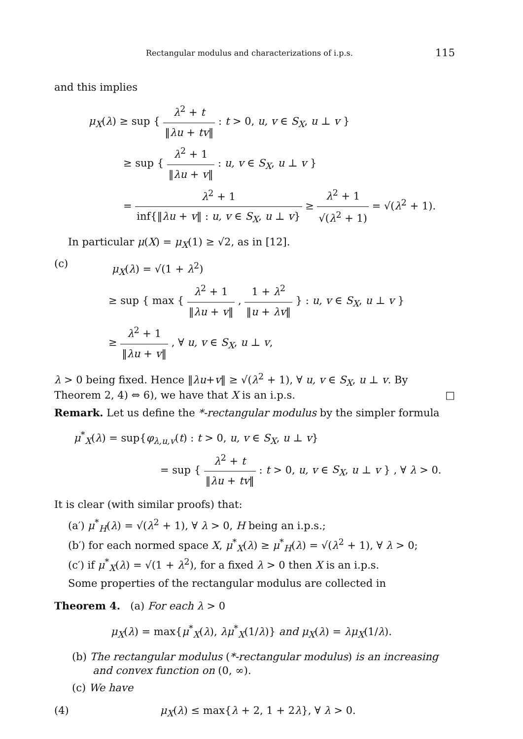Rectangular modulus and characterizations of i.p.s. 115
and this implies
μ<sub>X</sub>(λ) ≥ sup { λ<sup>2</sup> + t ‖λu + tv‖ : t > 0, u, v ∈ S<sub>X</sub>, u ⊥ v }
≥ sup { λ<sup>2</sup> + 1 ‖λu + v‖ : u, v ∈ S<sub>X</sub>, u ⊥ v }
= λ<sup>2</sup> + 1 inf{‖λu + v‖ : u, v ∈ S<sub>X</sub>, u ⊥ v} ≥ λ<sup>2</sup> + 1 √(λ<sup>2</sup> + 1) = √(λ<sup>2</sup> + 1).
In particular μ(X) = μ<sub>X</sub>(1) ≥ √2, as in [12].
(c)
μ<sub>X</sub>(λ) = √(1 + λ<sup>2</sup>)
≥ sup { max { λ<sup>2</sup> + 1 ‖λu + v‖ , 1 + λ<sup>2</sup> ‖u + λv‖ } : u, v ∈ S<sub>X</sub>, u ⊥ v }
≥ λ<sup>2</sup> + 1 ‖λu + v‖ , ∀ u, v ∈ S<sub>X</sub>, u ⊥ v,
λ > 0 being fixed. Hence ‖λu+v‖ ≥ √(λ<sup>2</sup> + 1), ∀ u, v ∈ S<sub>X</sub>, u ⊥ v. By Theorem 2, 4) ⇔ 6), we have that X is an i.p.s. □
Remark. Let us define the *-rectangular modulus by the simpler formula
μ<sup>*</sup><sub>X</sub>(λ) = sup{φ<sub>λ,u,v</sub>(t) : t > 0, u, v ∈ S<sub>X</sub>, u ⊥ v}
= sup { λ<sup>2</sup> + t ‖λu + tv‖ : t > 0, u, v ∈ S<sub>X</sub>, u ⊥ v } , ∀ λ > 0.
It is clear (with similar proofs) that:
(a′) μ<sup>*</sup><sub>H</sub>(λ) = √(λ<sup>2</sup> + 1), ∀ λ > 0, H being an i.p.s.;
(b′) for each normed space X, μ<sup>*</sup><sub>X</sub>(λ) ≥ μ<sup>*</sup><sub>H</sub>(λ) = √(λ<sup>2</sup> + 1), ∀ λ > 0;
(c′) if μ<sup>*</sup><sub>X</sub>(λ) = √(1 + λ<sup>2</sup>), for a fixed λ > 0 then X is an i.p.s.
Some properties of the rectangular modulus are collected in
Theorem 4. (a) For each λ > 0
μ<sub>X</sub>(λ) = max{μ<sup>*</sup><sub>X</sub>(λ), λμ<sup>*</sup><sub>X</sub>(1/λ)} and μ<sub>X</sub>(λ) = λμ<sub>X</sub>(1/λ).
(b) The rectangular modulus (*-rectangular modulus) is an increasing and convex function on (0, ∞).
(c) We have
(4) μ<sub>X</sub>(λ) ≤ max{λ + 2, 1 + 2λ}, ∀ λ > 0.